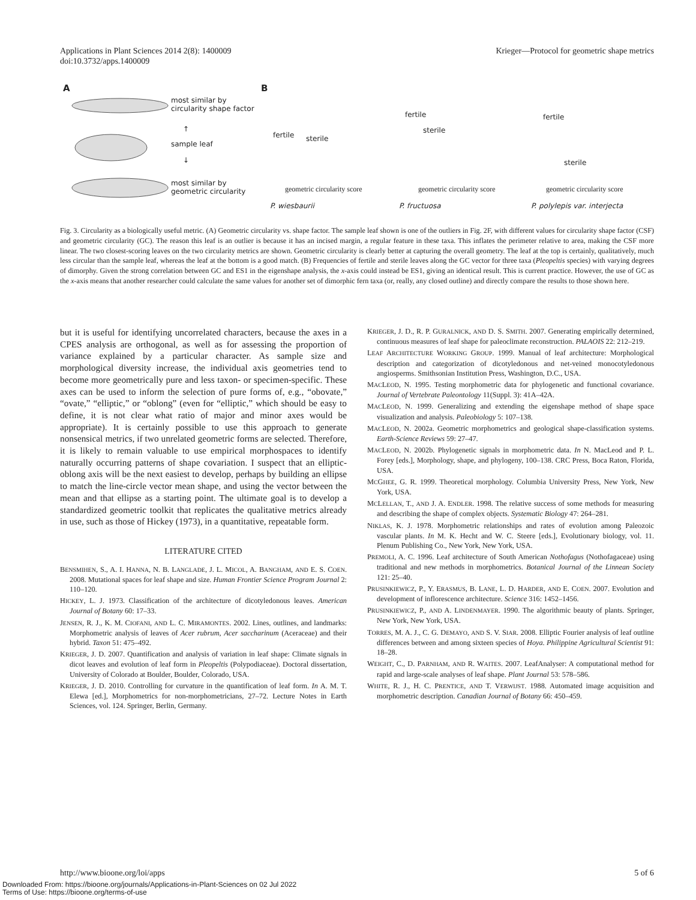Applications in Plant Sciences 2014 2(8): 1400009
doi:10.3732/apps.1400009
Krieger—Protocol for geometric shape metrics
A
most similar by
circularity shape factor
↑
sample leaf
↓
most similar by
geometric circularity
B
fertile sterile
fertile
sterile
fertile
sterile
geometric circularity score geometric circularity score geometric circularity score
P. wiesbaurii P. fructuosa P. polylepis var. interjecta
Fig. 3. Circularity as a biologically useful metric. (A) Geometric circularity vs. shape factor. The sample leaf shown is one of the outliers in Fig. 2F, with different values for circularity shape factor (CSF) and geometric circularity (GC). The reason this leaf is an outlier is because it has an incised margin, a regular feature in these taxa. This inflates the perimeter relative to area, making the CSF more linear. The two closest-scoring leaves on the two circularity metrics are shown. Geometric circularity is clearly better at capturing the overall geometry. The leaf at the top is certainly, qualitatively, much less circular than the sample leaf, whereas the leaf at the bottom is a good match. (B) Frequencies of fertile and sterile leaves along the GC vector for three taxa (Pleopeltis species) with varying degrees of dimorphy. Given the strong correlation between GC and ES1 in the eigenshape analysis, the x-axis could instead be ES1, giving an identical result. This is current practice. However, the use of GC as the x-axis means that another researcher could calculate the same values for another set of dimorphic fern taxa (or, really, any closed outline) and directly compare the results to those shown here.
but it is useful for identifying uncorrelated characters, because the axes in a CPES analysis are orthogonal, as well as for assessing the proportion of variance explained by a particular character. As sample size and morphological diversity increase, the individual axis geometries tend to become more geometrically pure and less taxon- or specimen-specific. These axes can be used to inform the selection of pure forms of, e.g., “obovate,” “ovate,” “elliptic,” or “oblong” (even for “elliptic,” which should be easy to define, it is not clear what ratio of major and minor axes would be appropriate). It is certainly possible to use this approach to generate nonsensical metrics, if two unrelated geometric forms are selected. Therefore, it is likely to remain valuable to use empirical morphospaces to identify naturally occurring patterns of shape covariation. I suspect that an elliptic-oblong axis will be the next easiest to develop, perhaps by building an ellipse to match the line-circle vector mean shape, and using the vector between the mean and that ellipse as a starting point. The ultimate goal is to develop a standardized geometric toolkit that replicates the qualitative metrics already in use, such as those of Hickey (1973), in a quantitative, repeatable form.
LITERATURE CITED
BENSMIHEN, S., A. I. HANNA, N. B. LANGLADE, J. L. MICOL, A. BANGHAM, AND E. S. COEN. 2008. Mutational spaces for leaf shape and size. Human Frontier Science Program Journal 2: 110–120.
HICKEY, L. J. 1973. Classification of the architecture of dicotyledonous leaves. American Journal of Botany 60: 17–33.
JENSEN, R. J., K. M. CIOFANI, AND L. C. MIRAMONTES. 2002. Lines, outlines, and landmarks: Morphometric analysis of leaves of Acer rubrum, Acer saccharinum (Aceraceae) and their hybrid. Taxon 51: 475–492.
KRIEGER, J. D. 2007. Quantification and analysis of variation in leaf shape: Climate signals in dicot leaves and evolution of leaf form in Pleopeltis (Polypodiaceae). Doctoral dissertation, University of Colorado at Boulder, Boulder, Colorado, USA.
KRIEGER, J. D. 2010. Controlling for curvature in the quantification of leaf form. In A. M. T. Elewa [ed.], Morphometrics for non-morphometricians, 27–72. Lecture Notes in Earth Sciences, vol. 124. Springer, Berlin, Germany.
KRIEGER, J. D., R. P. GURALNICK, AND D. S. SMITH. 2007. Generating empirically determined, continuous measures of leaf shape for paleoclimate reconstruction. PALAOIS 22: 212–219.
LEAF ARCHITECTURE WORKING GROUP. 1999. Manual of leaf architecture: Morphological description and categorization of dicotyledonous and net-veined monocotyledonous angiosperms. Smithsonian Institution Press, Washington, D.C., USA.
MACLEOD, N. 1995. Testing morphometric data for phylogenetic and functional covariance. Journal of Vertebrate Paleontology 11(Suppl. 3): 41A–42A.
MACLEOD, N. 1999. Generalizing and extending the eigenshape method of shape space visualization and analysis. Paleobiology 5: 107–138.
MACLEOD, N. 2002a. Geometric morphometrics and geological shape-classification systems. Earth-Science Reviews 59: 27–47.
MACLEOD, N. 2002b. Phylogenetic signals in morphometric data. In N. MacLeod and P. L. Forey [eds.], Morphology, shape, and phylogeny, 100–138. CRC Press, Boca Raton, Florida, USA.
MCGHEE, G. R. 1999. Theoretical morphology. Columbia University Press, New York, New York, USA.
MCLELLAN, T., AND J. A. ENDLER. 1998. The relative success of some methods for measuring and describing the shape of complex objects. Systematic Biology 47: 264–281.
NIKLAS, K. J. 1978. Morphometric relationships and rates of evolution among Paleozoic vascular plants. In M. K. Hecht and W. C. Steere [eds.], Evolutionary biology, vol. 11. Plenum Publishing Co., New York, New York, USA.
PREMOLI, A. C. 1996. Leaf architecture of South American Nothofagus (Nothofagaceae) using traditional and new methods in morphometrics. Botanical Journal of the Linnean Society 121: 25–40.
PRUSINKIEWICZ, P., Y. ERASMUS, B. LANE, L. D. HARDER, AND E. COEN. 2007. Evolution and development of inflorescence architecture. Science 316: 1452–1456.
PRUSINKIEWICZ, P., AND A. LINDENMAYER. 1990. The algorithmic beauty of plants. Springer, New York, New York, USA.
TORRES, M. A. J., C. G. DEMAYO, AND S. V. SIAR. 2008. Elliptic Fourier analysis of leaf outline differences between and among sixteen species of Hoya. Philippine Agricultural Scientist 91: 18–28.
WEIGHT, C., D. PARNHAM, AND R. WAITES. 2007. LeafAnalyser: A computational method for rapid and large-scale analyses of leaf shape. Plant Journal 53: 578–586.
WHITE, R. J., H. C. PRENTICE, AND T. VERWIJST. 1988. Automated image acquisition and morphometric description. Canadian Journal of Botany 66: 450–459.
http://www.bioone.org/loi/apps 5 of 6
Downloaded From: https://bioone.org/journals/Applications-in-Plant-Sciences on 02 Jul 2022
Terms of Use: https://bioone.org/terms-of-use